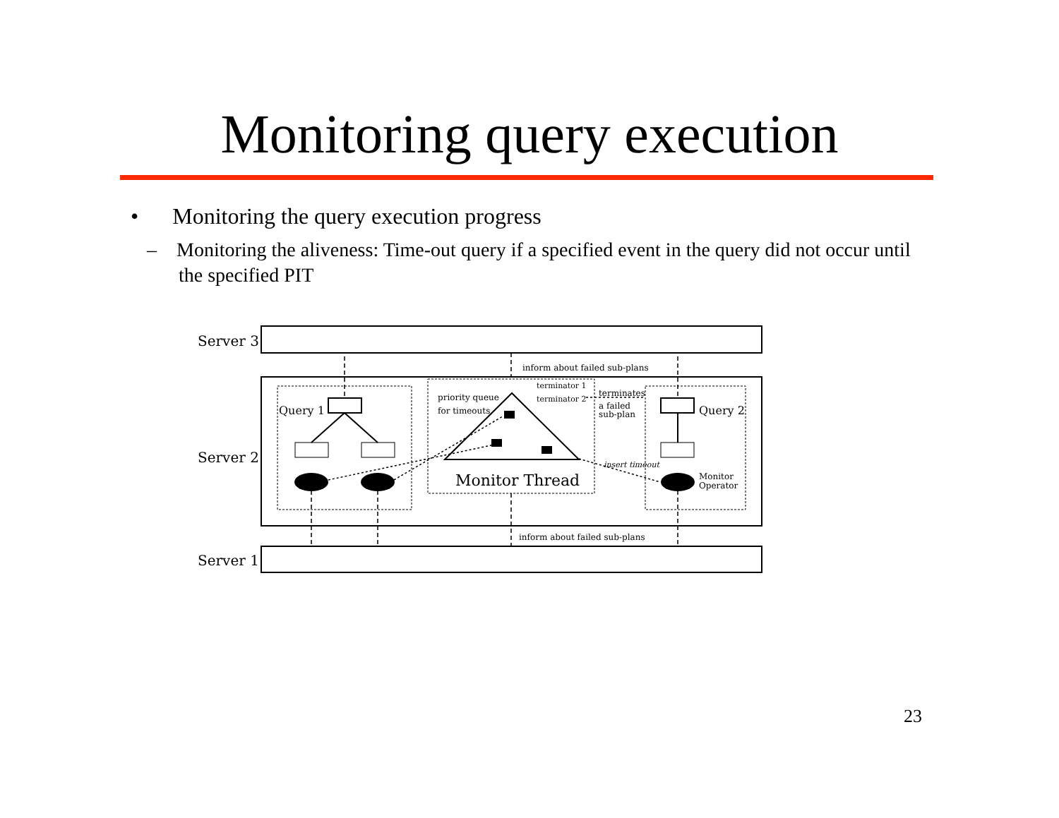Monitoring query execution
• Monitoring the query execution progress
– Monitoring the aliveness: Time-out query if a specified event in the query did not occur until the specified PIT
Server 3
Server 2
Server 1
inform about failed sub-plans
inform about failed sub-plans
Query 1
priority queue
for timeouts
Monitor Thread
terminator 1
terminator 2
terminates
a failed
sub-plan
insert timeout
Query 2
Monitor
Operator
23